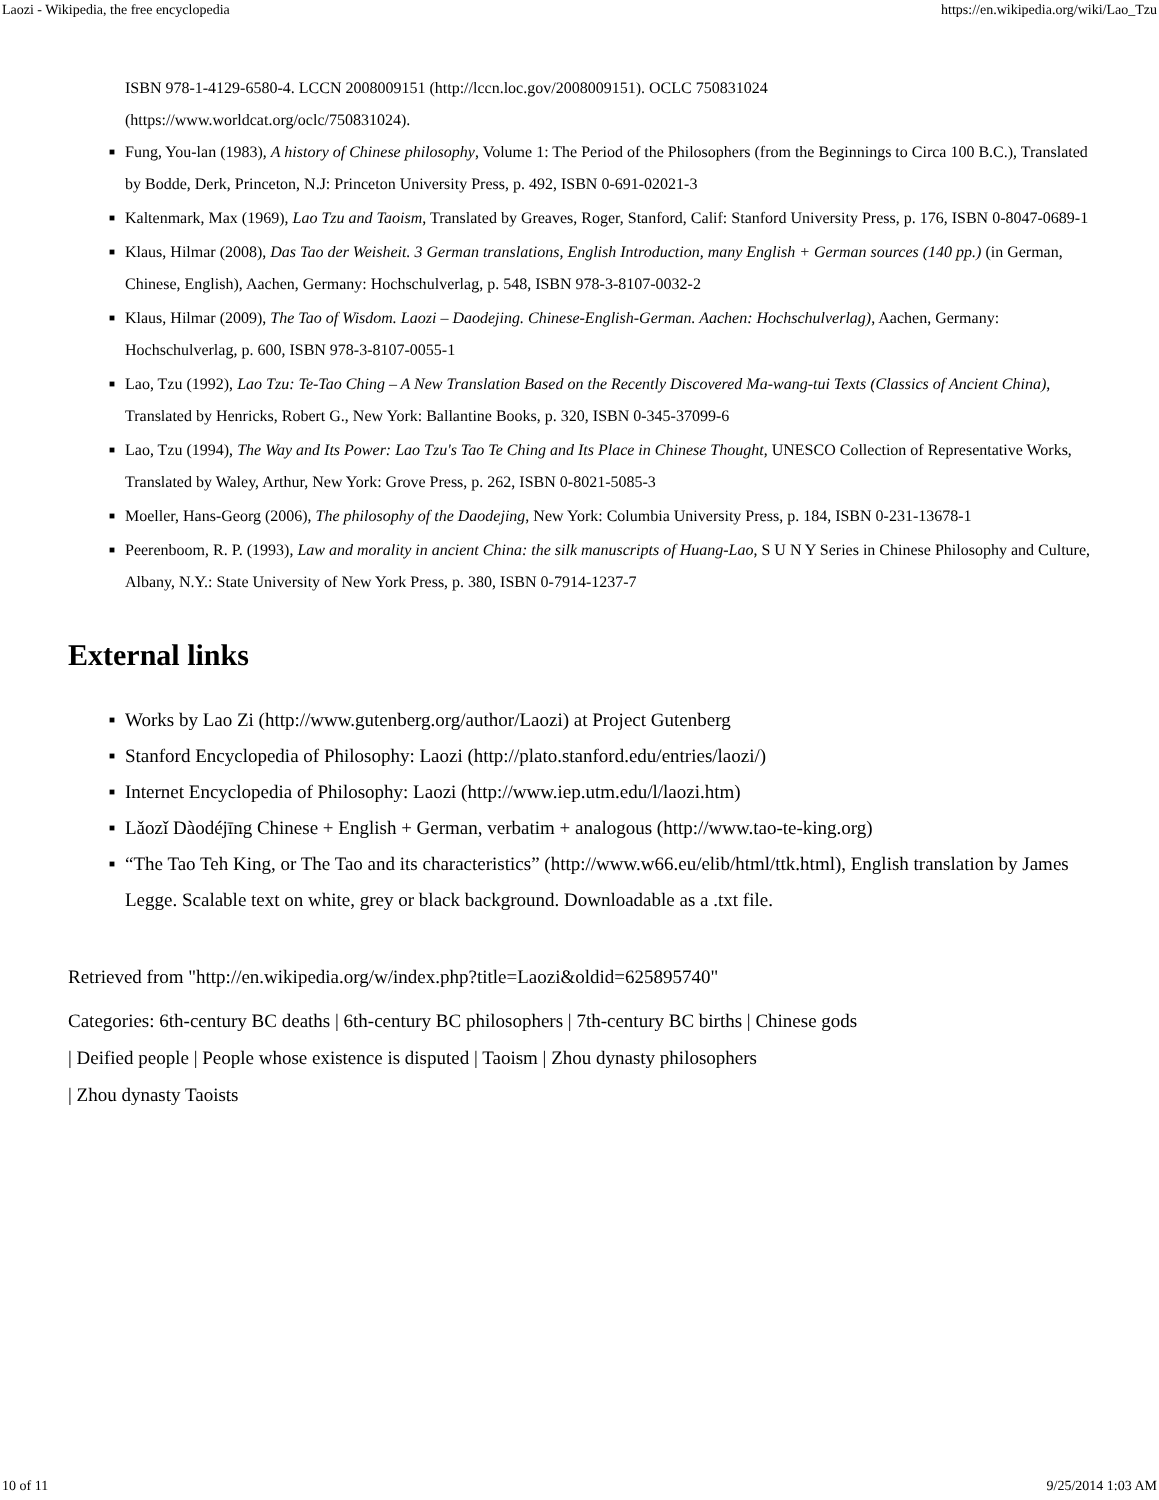Laozi - Wikipedia, the free encyclopedia https://en.wikipedia.org/wiki/Lao_Tzu
ISBN 978-1-4129-6580-4. LCCN 2008009151 (http://lccn.loc.gov/2008009151). OCLC 750831024
(https://www.worldcat.org/oclc/750831024).
■ Fung, You-lan (1983), A history of Chinese philosophy, Volume 1: The Period of the Philosophers (from the Beginnings to Circa 100 B.C.), Translated by Bodde, Derk, Princeton, N.J: Princeton University Press, p. 492, ISBN 0-691-02021-3
■ Kaltenmark, Max (1969), Lao Tzu and Taoism, Translated by Greaves, Roger, Stanford, Calif: Stanford University Press, p. 176, ISBN 0-8047-0689-1
■ Klaus, Hilmar (2008), Das Tao der Weisheit. 3 German translations, English Introduction, many English + German sources (140 pp.) (in German, Chinese, English), Aachen, Germany: Hochschulverlag, p. 548, ISBN 978-3-8107-0032-2
■ Klaus, Hilmar (2009), The Tao of Wisdom. Laozi – Daodejing. Chinese-English-German. Aachen: Hochschulverlag), Aachen, Germany: Hochschulverlag, p. 600, ISBN 978-3-8107-0055-1
■ Lao, Tzu (1992), Lao Tzu: Te-Tao Ching – A New Translation Based on the Recently Discovered Ma-wang-tui Texts (Classics of Ancient China), Translated by Henricks, Robert G., New York: Ballantine Books, p. 320, ISBN 0-345-37099-6
■ Lao, Tzu (1994), The Way and Its Power: Lao Tzu's Tao Te Ching and Its Place in Chinese Thought, UNESCO Collection of Representative Works, Translated by Waley, Arthur, New York: Grove Press, p. 262, ISBN 0-8021-5085-3
■ Moeller, Hans-Georg (2006), The philosophy of the Daodejing, New York: Columbia University Press, p. 184, ISBN 0-231-13678-1
■ Peerenboom, R. P. (1993), Law and morality in ancient China: the silk manuscripts of Huang-Lao, S U N Y Series in Chinese Philosophy and Culture, Albany, N.Y.: State University of New York Press, p. 380, ISBN 0-7914-1237-7
External links
■ Works by Lao Zi (http://www.gutenberg.org/author/Laozi) at Project Gutenberg
■ Stanford Encyclopedia of Philosophy: Laozi (http://plato.stanford.edu/entries/laozi/)
■ Internet Encyclopedia of Philosophy: Laozi (http://www.iep.utm.edu/l/laozi.htm)
■ Lǎozǐ Dàodéjīng Chinese + English + German, verbatim + analogous (http://www.tao-te-king.org)
■ “The Tao Teh King, or The Tao and its characteristics” (http://www.w66.eu/elib/html/ttk.html), English translation by James Legge. Scalable text on white, grey or black background. Downloadable as a .txt file.
Retrieved from "http://en.wikipedia.org/w/index.php?title=Laozi&oldid=625895740"
Categories: 6th-century BC deaths | 6th-century BC philosophers | 7th-century BC births | Chinese gods
| Deified people | People whose existence is disputed | Taoism | Zhou dynasty philosophers
| Zhou dynasty Taoists
10 of 11 9/25/2014 1:03 AM